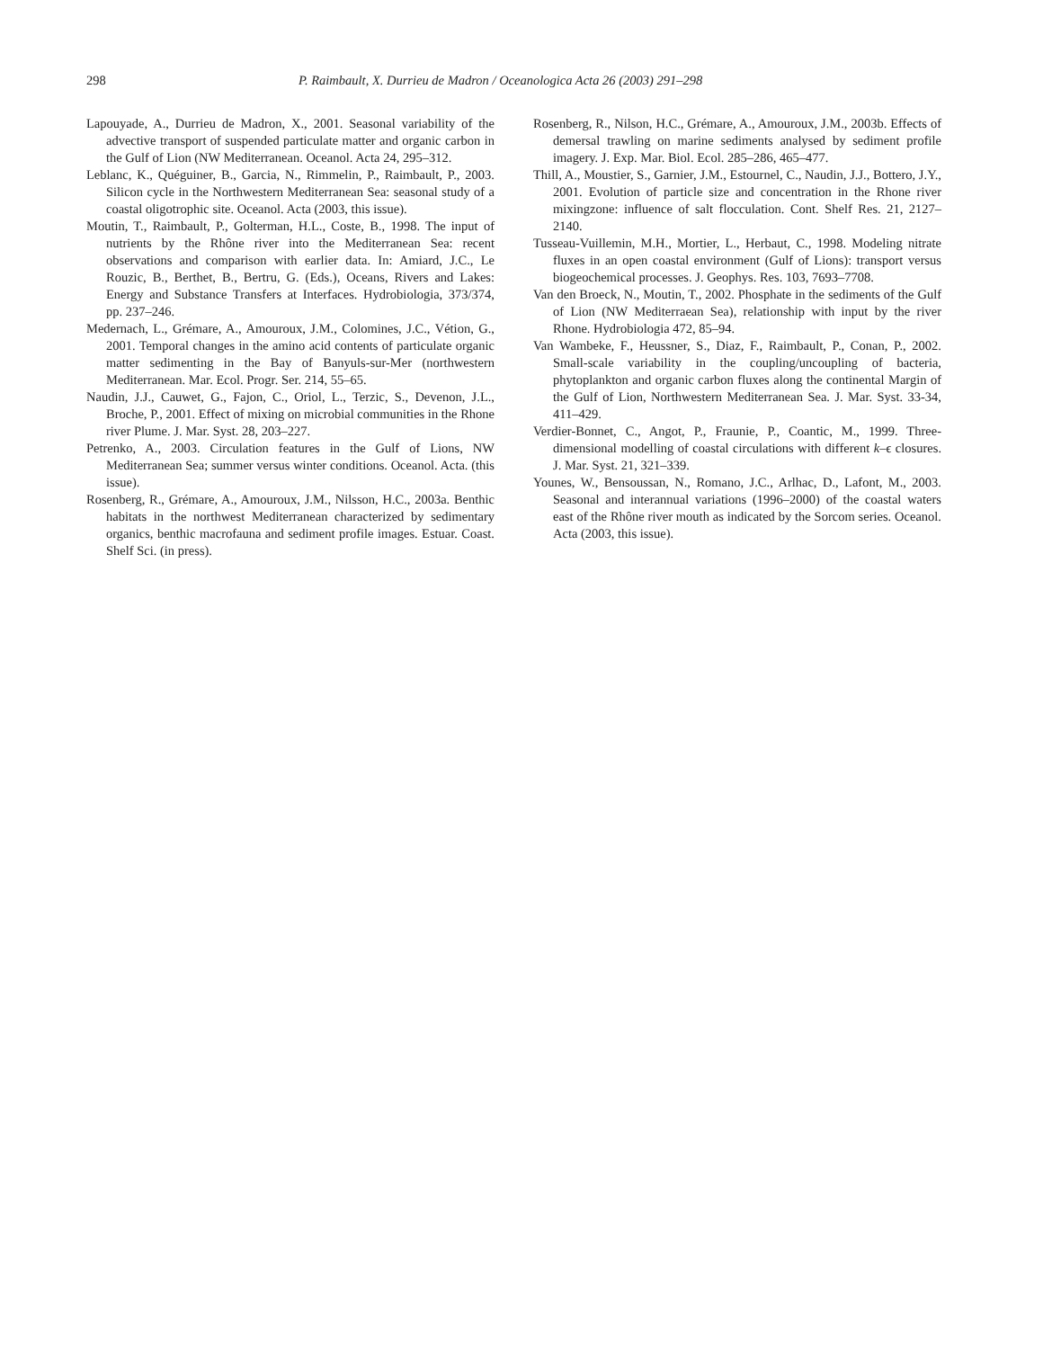298 P. Raimbault, X. Durrieu de Madron / Oceanologica Acta 26 (2003) 291–298
Lapouyade, A., Durrieu de Madron, X., 2001. Seasonal variability of the advective transport of suspended particulate matter and organic carbon in the Gulf of Lion (NW Mediterranean. Oceanol. Acta 24, 295–312.
Leblanc, K., Quéguiner, B., Garcia, N., Rimmelin, P., Raimbault, P., 2003. Silicon cycle in the Northwestern Mediterranean Sea: seasonal study of a coastal oligotrophic site. Oceanol. Acta (2003, this issue).
Moutin, T., Raimbault, P., Golterman, H.L., Coste, B., 1998. The input of nutrients by the Rhône river into the Mediterranean Sea: recent observations and comparison with earlier data. In: Amiard, J.C., Le Rouzic, B., Berthet, B., Bertru, G. (Eds.), Oceans, Rivers and Lakes: Energy and Substance Transfers at Interfaces. Hydrobiologia, 373/374, pp. 237–246.
Medernach, L., Grémare, A., Amouroux, J.M., Colomines, J.C., Vétion, G., 2001. Temporal changes in the amino acid contents of particulate organic matter sedimenting in the Bay of Banyuls-sur-Mer (northwestern Mediterranean. Mar. Ecol. Progr. Ser. 214, 55–65.
Naudin, J.J., Cauwet, G., Fajon, C., Oriol, L., Terzic, S., Devenon, J.L., Broche, P., 2001. Effect of mixing on microbial communities in the Rhone river Plume. J. Mar. Syst. 28, 203–227.
Petrenko, A., 2003. Circulation features in the Gulf of Lions, NW Mediterranean Sea; summer versus winter conditions. Oceanol. Acta. (this issue).
Rosenberg, R., Grémare, A., Amouroux, J.M., Nilsson, H.C., 2003a. Benthic habitats in the northwest Mediterranean characterized by sedimentary organics, benthic macrofauna and sediment profile images. Estuar. Coast. Shelf Sci. (in press).
Rosenberg, R., Nilson, H.C., Grémare, A., Amouroux, J.M., 2003b. Effects of demersal trawling on marine sediments analysed by sediment profile imagery. J. Exp. Mar. Biol. Ecol. 285–286, 465–477.
Thill, A., Moustier, S., Garnier, J.M., Estournel, C., Naudin, J.J., Bottero, J.Y., 2001. Evolution of particle size and concentration in the Rhone river mixingzone: influence of salt flocculation. Cont. Shelf Res. 21, 2127–2140.
Tusseau-Vuillemin, M.H., Mortier, L., Herbaut, C., 1998. Modeling nitrate fluxes in an open coastal environment (Gulf of Lions): transport versus biogeochemical processes. J. Geophys. Res. 103, 7693–7708.
Van den Broeck, N., Moutin, T., 2002. Phosphate in the sediments of the Gulf of Lion (NW Mediterraean Sea), relationship with input by the river Rhone. Hydrobiologia 472, 85–94.
Van Wambeke, F., Heussner, S., Diaz, F., Raimbault, P., Conan, P., 2002. Small-scale variability in the coupling/uncoupling of bacteria, phytoplankton and organic carbon fluxes along the continental Margin of the Gulf of Lion, Northwestern Mediterranean Sea. J. Mar. Syst. 33-34, 411–429.
Verdier-Bonnet, C., Angot, P., Fraunie, P., Coantic, M., 1999. Three-dimensional modelling of coastal circulations with different k–ϵ closures. J. Mar. Syst. 21, 321–339.
Younes, W., Bensoussan, N., Romano, J.C., Arlhac, D., Lafont, M., 2003. Seasonal and interannual variations (1996–2000) of the coastal waters east of the Rhône river mouth as indicated by the Sorcom series. Oceanol. Acta (2003, this issue).